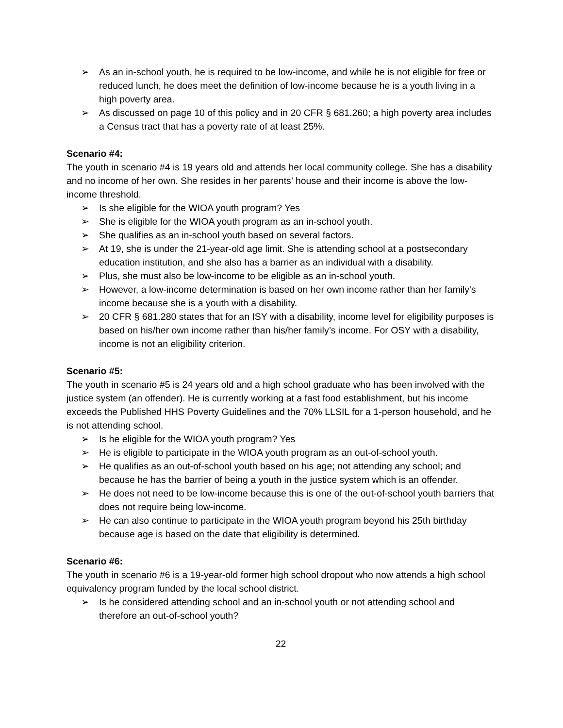➢ As an in-school youth, he is required to be low-income, and while he is not eligible for free or reduced lunch, he does meet the definition of low-income because he is a youth living in a high poverty area.
➢ As discussed on page 10 of this policy and in 20 CFR § 681.260; a high poverty area includes a Census tract that has a poverty rate of at least 25%.
Scenario #4:
The youth in scenario #4 is 19 years old and attends her local community college. She has a disability and no income of her own. She resides in her parents’ house and their income is above the low-income threshold.
➢ Is she eligible for the WIOA youth program? Yes
➢ She is eligible for the WIOA youth program as an in-school youth.
➢ She qualifies as an in-school youth based on several factors.
➢ At 19, she is under the 21-year-old age limit. She is attending school at a postsecondary education institution, and she also has a barrier as an individual with a disability.
➢ Plus, she must also be low-income to be eligible as an in-school youth.
➢ However, a low-income determination is based on her own income rather than her family's income because she is a youth with a disability.
➢ 20 CFR § 681.280 states that for an ISY with a disability, income level for eligibility purposes is based on his/her own income rather than his/her family’s income. For OSY with a disability, income is not an eligibility criterion.
Scenario #5:
The youth in scenario #5 is 24 years old and a high school graduate who has been involved with the justice system (an offender). He is currently working at a fast food establishment, but his income exceeds the Published HHS Poverty Guidelines and the 70% LLSIL for a 1-person household, and he is not attending school.
➢ Is he eligible for the WIOA youth program? Yes
➢ He is eligible to participate in the WIOA youth program as an out-of-school youth.
➢ He qualifies as an out-of-school youth based on his age; not attending any school; and because he has the barrier of being a youth in the justice system which is an offender.
➢ He does not need to be low-income because this is one of the out-of-school youth barriers that does not require being low-income.
➢ He can also continue to participate in the WIOA youth program beyond his 25th birthday because age is based on the date that eligibility is determined.
Scenario #6:
The youth in scenario #6 is a 19-year-old former high school dropout who now attends a high school equivalency program funded by the local school district.
➢ Is he considered attending school and an in-school youth or not attending school and therefore an out-of-school youth?
22